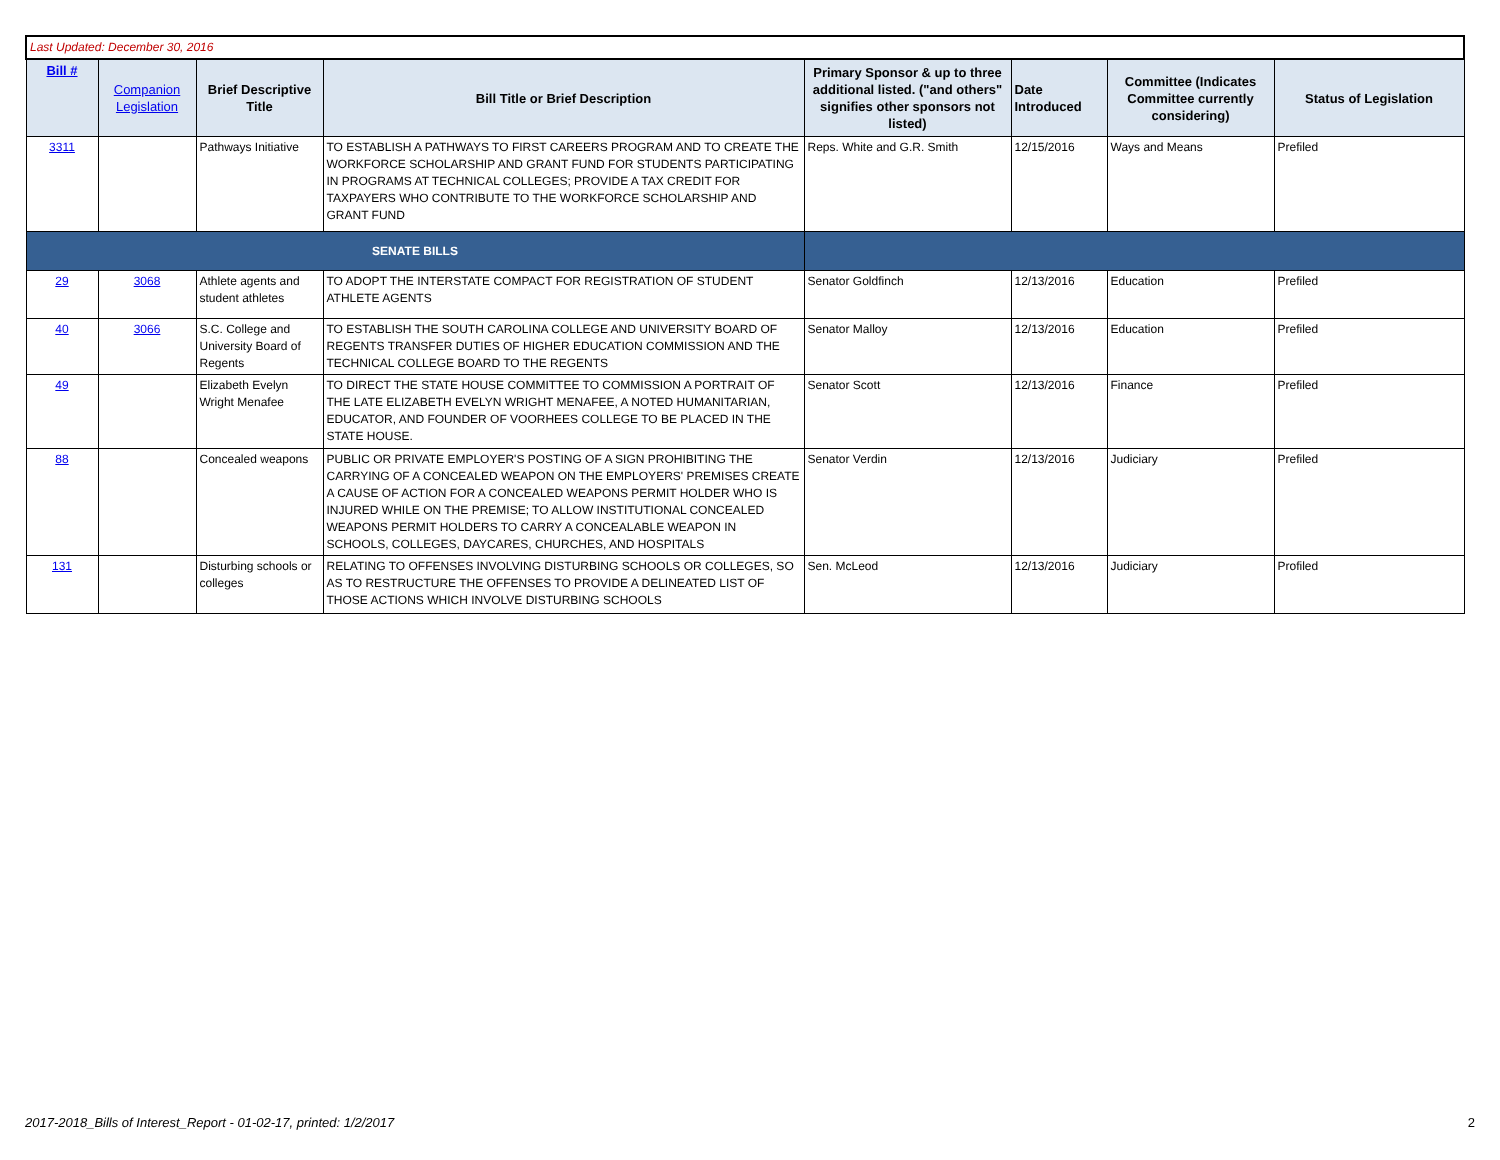| Last Updated: December 30, 2016 | | | | | | | |
| Bill # | Companion Legislation | Brief Descriptive Title | Bill Title or Brief Description | Primary Sponsor & up to three additional listed. ("and others" signifies other sponsors not listed) | Date Introduced | Committee (Indicates Committee currently considering) | Status of Legislation |
| 3311 | | Pathways Initiative | TO ESTABLISH A PATHWAYS TO FIRST CAREERS PROGRAM AND TO CREATE THE WORKFORCE SCHOLARSHIP AND GRANT FUND FOR STUDENTS PARTICIPATING IN PROGRAMS AT TECHNICAL COLLEGES; PROVIDE A TAX CREDIT FOR TAXPAYERS WHO CONTRIBUTE TO THE WORKFORCE SCHOLARSHIP AND GRANT FUND | Reps. White and G.R. Smith | 12/15/2016 | Ways and Means | Prefiled |
| SENATE BILLS | | | | | | | |
| 29 | 3068 | Athlete agents and student athletes | TO ADOPT THE INTERSTATE COMPACT FOR REGISTRATION OF STUDENT ATHLETE AGENTS | Senator Goldfinch | 12/13/2016 | Education | Prefiled |
| 40 | 3066 | S.C. College and University Board of Regents | TO ESTABLISH THE SOUTH CAROLINA COLLEGE AND UNIVERSITY BOARD OF REGENTS TRANSFER DUTIES OF HIGHER EDUCATION COMMISSION AND THE TECHNICAL COLLEGE BOARD TO THE REGENTS | Senator Malloy | 12/13/2016 | Education | Prefiled |
| 49 | | Elizabeth Evelyn Wright Menafee | TO DIRECT THE STATE HOUSE COMMITTEE TO COMMISSION A PORTRAIT OF THE LATE ELIZABETH EVELYN WRIGHT MENAFEE, A NOTED HUMANITARIAN, EDUCATOR, AND FOUNDER OF VOORHEES COLLEGE TO BE PLACED IN THE STATE HOUSE. | Senator Scott | 12/13/2016 | Finance | Prefiled |
| 88 | | Concealed weapons | PUBLIC OR PRIVATE EMPLOYER'S POSTING OF A SIGN PROHIBITING THE CARRYING OF A CONCEALED WEAPON ON THE EMPLOYERS' PREMISES CREATE A CAUSE OF ACTION FOR A CONCEALED WEAPONS PERMIT HOLDER WHO IS INJURED WHILE ON THE PREMISE; TO ALLOW INSTITUTIONAL CONCEALED WEAPONS PERMIT HOLDERS TO CARRY A CONCEALABLE WEAPON IN SCHOOLS, COLLEGES, DAYCARES, CHURCHES, AND HOSPITALS | Senator Verdin | 12/13/2016 | Judiciary | Prefiled |
| 131 | | Disturbing schools or colleges | RELATING TO OFFENSES INVOLVING DISTURBING SCHOOLS OR COLLEGES, SO AS TO RESTRUCTURE THE OFFENSES TO PROVIDE A DELINEATED LIST OF THOSE ACTIONS WHICH INVOLVE DISTURBING SCHOOLS | Sen. McLeod | 12/13/2016 | Judiciary | Profiled |
2017-2018_Bills of Interest_Report - 01-02-17, printed: 1/2/2017
2